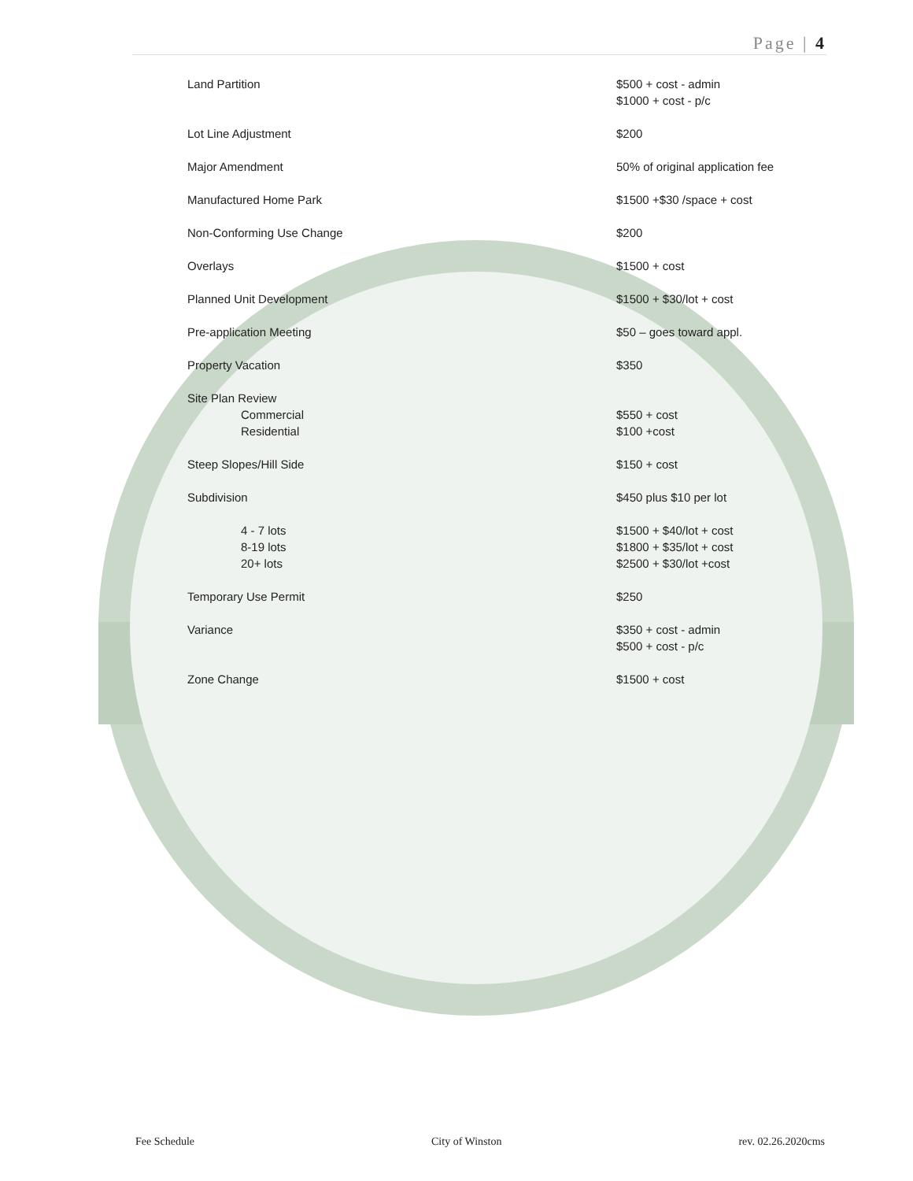Page | 4
| Land Partition | $500 + cost - admin $1000 + cost - p/c |
| Lot Line Adjustment | $200 |
| Major Amendment | 50% of original application fee |
| Manufactured Home Park | $1500 +$30 /space + cost |
| Non-Conforming Use Change | $200 |
| Overlays | $1500 + cost |
| Planned Unit Development | $1500 + $30/lot + cost |
| Pre-application Meeting | $50 – goes toward appl. |
| Property Vacation | $350 |
| Site Plan Review Commercial Residential | $550 + cost $100 +cost |
| Steep Slopes/Hill Side | $150 + cost |
| Subdivision | $450 plus $10 per lot |
| 4 - 7 lots 8-19 lots 20+ lots | $1500 + $40/lot + cost $1800 + $35/lot + cost $2500 + $30/lot +cost |
| Temporary Use Permit | $250 |
| Variance | $350 + cost - admin $500 + cost - p/c |
| Zone Change | $1500 + cost |
Fee Schedule City of Winston rev. 02.26.2020cms